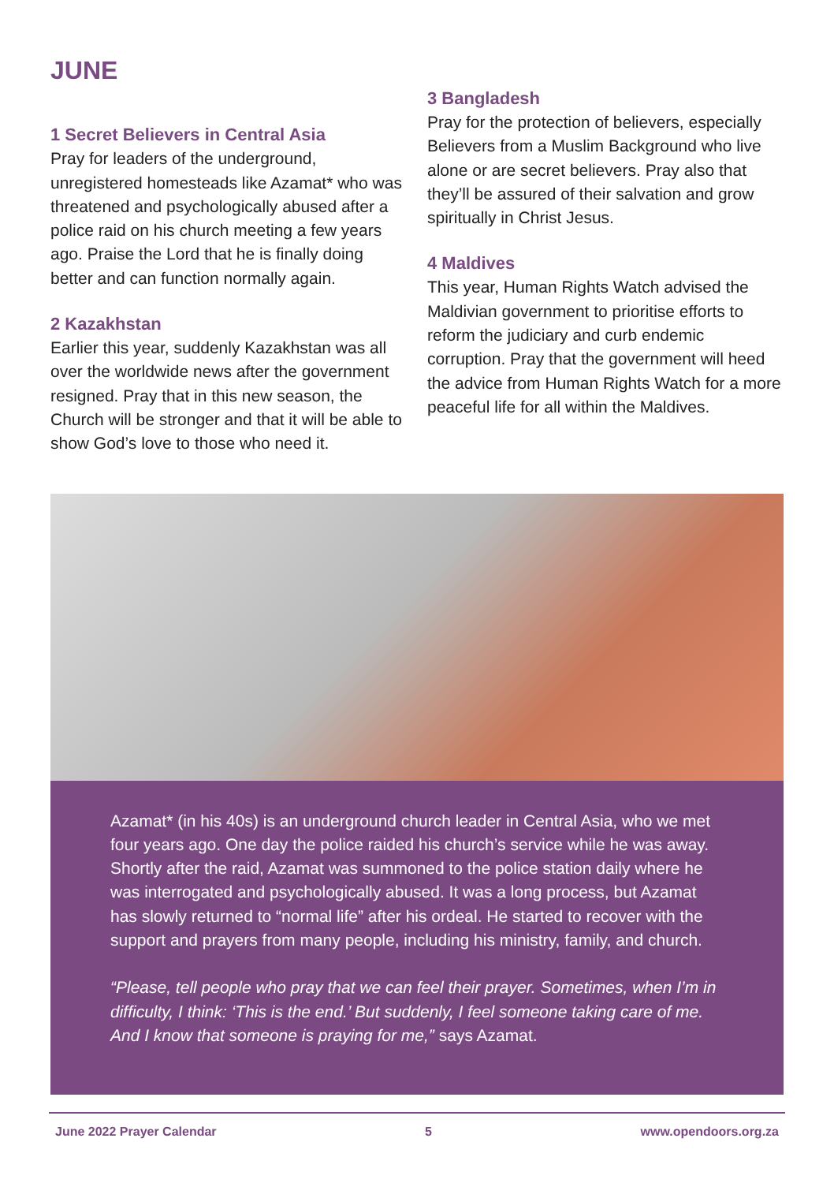JUNE
1 Secret Believers in Central Asia
Pray for leaders of the underground, unregistered homesteads like Azamat* who was threatened and psychologically abused after a police raid on his church meeting a few years ago. Praise the Lord that he is finally doing better and can function normally again.
2 Kazakhstan
Earlier this year, suddenly Kazakhstan was all over the worldwide news after the government resigned. Pray that in this new season, the Church will be stronger and that it will be able to show God’s love to those who need it.
3 Bangladesh
Pray for the protection of believers, especially Believers from a Muslim Background who live alone or are secret believers. Pray also that they’ll be assured of their salvation and grow spiritually in Christ Jesus.
4 Maldives
This year, Human Rights Watch advised the Maldivian government to prioritise efforts to reform the judiciary and curb endemic corruption. Pray that the government will heed the advice from Human Rights Watch for a more peaceful life for all within the Maldives.
Azamat* (in his 40s) is an underground church leader in Central Asia, who we met four years ago. One day the police raided his church’s service while he was away. Shortly after the raid, Azamat was summoned to the police station daily where he was interrogated and psychologically abused. It was a long process, but Azamat has slowly returned to “normal life” after his ordeal. He started to recover with the support and prayers from many people, including his ministry, family, and church.
“Please, tell people who pray that we can feel their prayer. Sometimes, when I’m in difficulty, I think: ‘This is the end.’ But suddenly, I feel someone taking care of me. And I know that someone is praying for me,” says Azamat.
June 2022 Prayer Calendar 5 www.opendoors.org.za